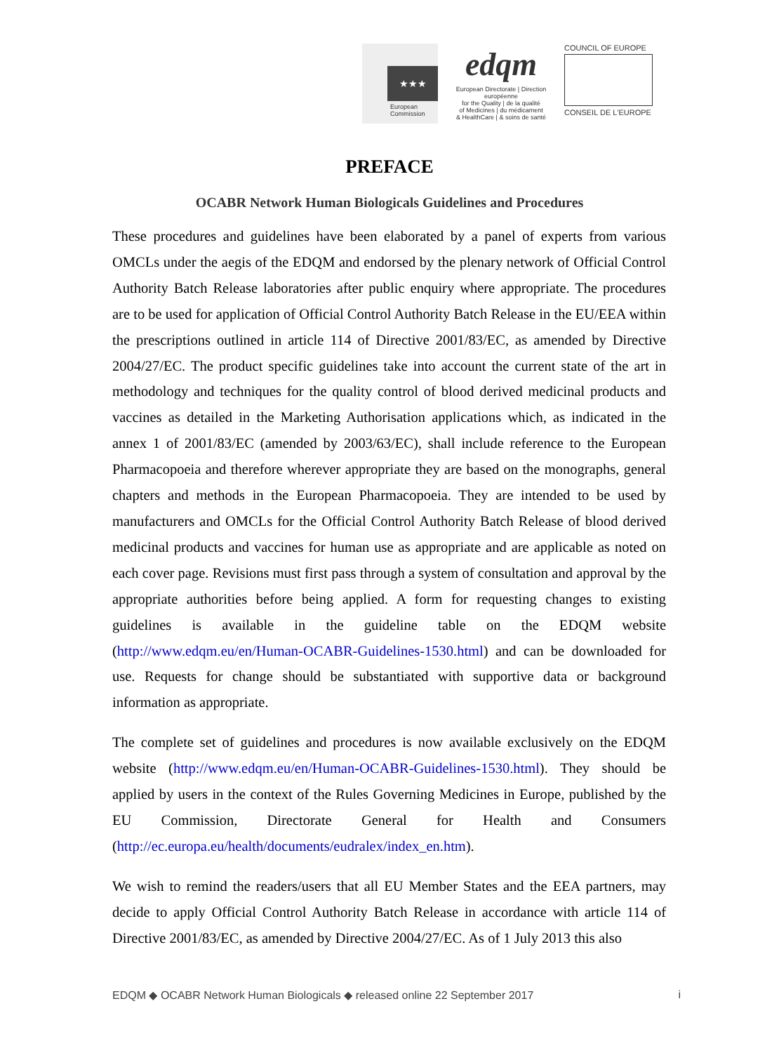★★★
European
Commission
edqm
European Directorate | Direction européenne
for the Quality | de la qualité
of Medicines | du médicament
& HealthCare | & soins de santé
COUNCIL OF EUROPE
CONSEIL DE L'EUROPE
PREFACE
OCABR Network Human Biologicals Guidelines and Procedures
These procedures and guidelines have been elaborated by a panel of experts from various OMCLs under the aegis of the EDQM and endorsed by the plenary network of Official Control Authority Batch Release laboratories after public enquiry where appropriate. The procedures are to be used for application of Official Control Authority Batch Release in the EU/EEA within the prescriptions outlined in article 114 of Directive 2001/83/EC, as amended by Directive 2004/27/EC. The product specific guidelines take into account the current state of the art in methodology and techniques for the quality control of blood derived medicinal products and vaccines as detailed in the Marketing Authorisation applications which, as indicated in the annex 1 of 2001/83/EC (amended by 2003/63/EC), shall include reference to the European Pharmacopoeia and therefore wherever appropriate they are based on the monographs, general chapters and methods in the European Pharmacopoeia. They are intended to be used by manufacturers and OMCLs for the Official Control Authority Batch Release of blood derived medicinal products and vaccines for human use as appropriate and are applicable as noted on each cover page. Revisions must first pass through a system of consultation and approval by the appropriate authorities before being applied. A form for requesting changes to existing guidelines is available in the guideline table on the EDQM website (http://www.edqm.eu/en/Human-OCABR-Guidelines-1530.html) and can be downloaded for use. Requests for change should be substantiated with supportive data or background information as appropriate.
The complete set of guidelines and procedures is now available exclusively on the EDQM website (http://www.edqm.eu/en/Human-OCABR-Guidelines-1530.html). They should be applied by users in the context of the Rules Governing Medicines in Europe, published by the EU Commission, Directorate General for Health and Consumers (http://ec.europa.eu/health/documents/eudralex/index_en.htm).
We wish to remind the readers/users that all EU Member States and the EEA partners, may decide to apply Official Control Authority Batch Release in accordance with article 114 of Directive 2001/83/EC, as amended by Directive 2004/27/EC. As of 1 July 2013 this also
EDQM ◆ OCABR Network Human Biologicals ◆ released online 22 September 2017 i